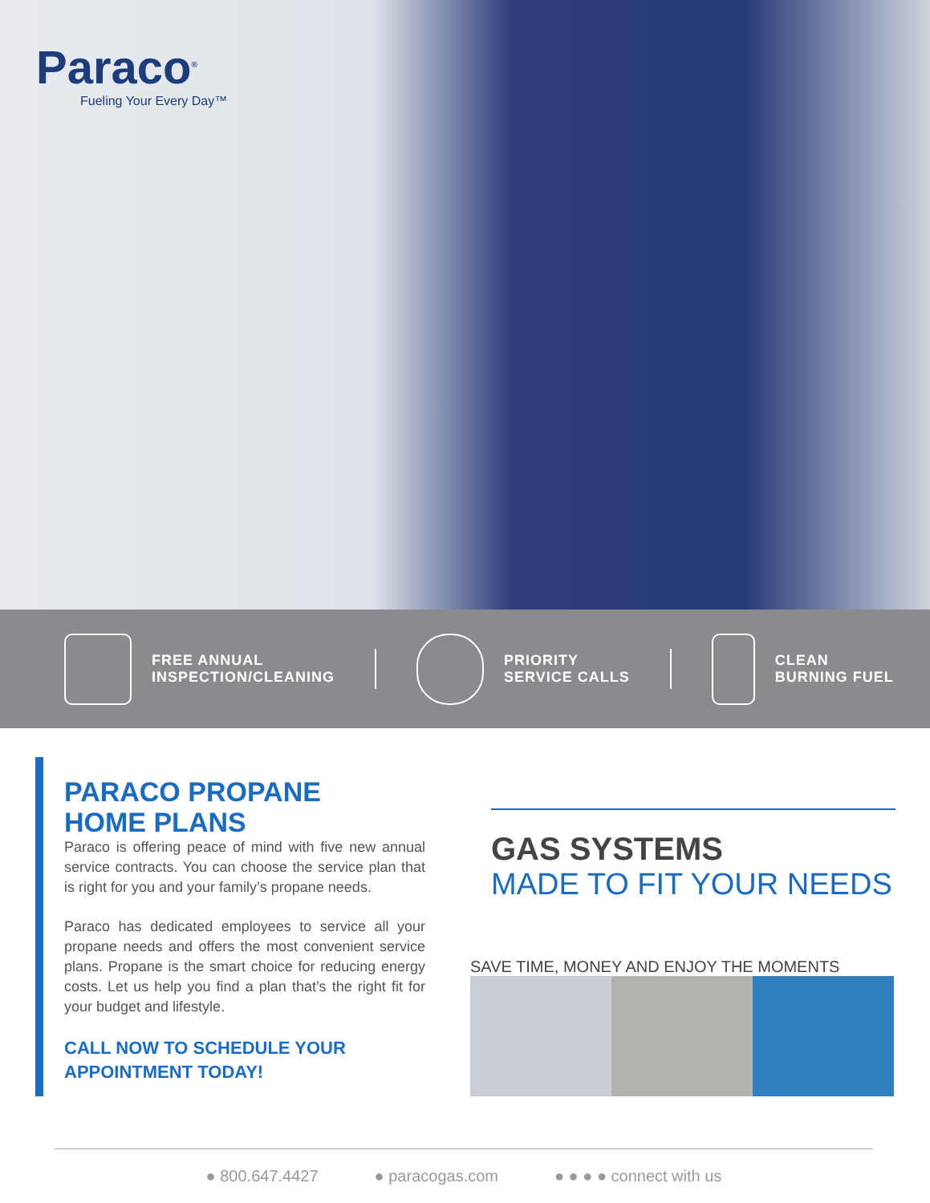Paraco<sup>®</sup>
Fueling Your Every Day™
FREE ANNUAL
INSPECTION/CLEANING
PRIORITY
SERVICE CALLS
CLEAN
BURNING FUEL
PARACO PROPANE
HOME PLANS
Paraco is offering peace of mind with five new annual service contracts. You can choose the service plan that is right for you and your family’s propane needs.
Paraco has dedicated employees to service all your propane needs and offers the most convenient service plans. Propane is the smart choice for reducing energy costs. Let us help you find a plan that’s the right fit for your budget and lifestyle.
CALL NOW TO SCHEDULE YOUR
APPOINTMENT TODAY!
GAS SYSTEMS
MADE TO FIT YOUR NEEDS
SAVE TIME, MONEY AND ENJOY THE MOMENTS
● 800.647.4427 ● paracogas.com ● ● ● ● connect with us